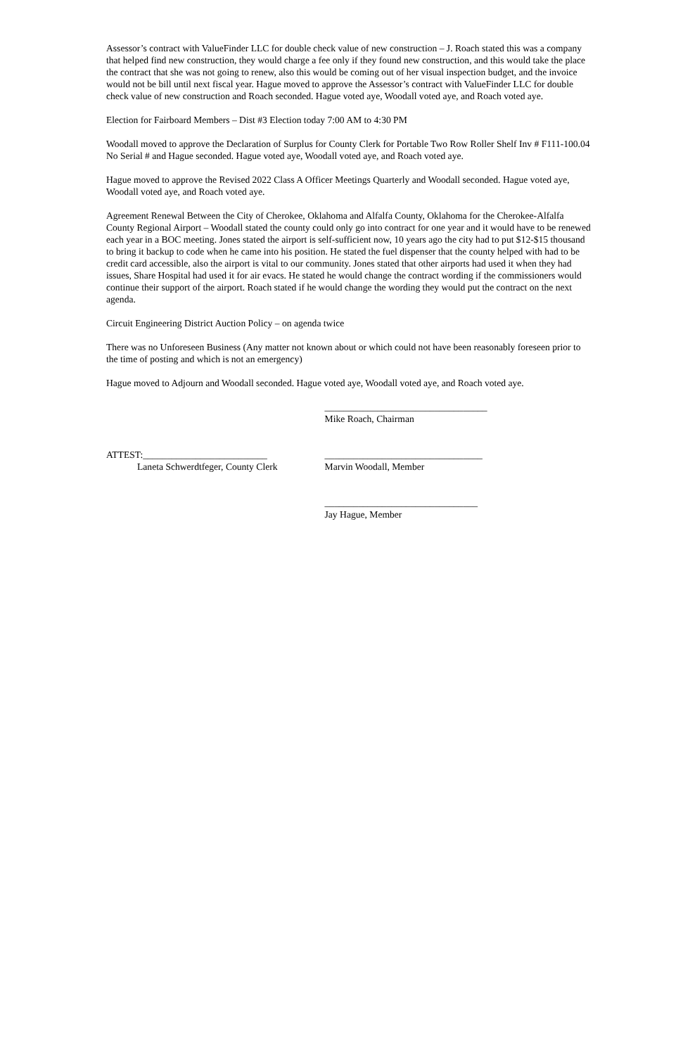Assessor’s contract with ValueFinder LLC for double check value of new construction – J. Roach stated this was a company that helped find new construction, they would charge a fee only if they found new construction, and this would take the place the contract that she was not going to renew, also this would be coming out of her visual inspection budget, and the invoice would not be bill until next fiscal year. Hague moved to approve the Assessor’s contract with ValueFinder LLC for double check value of new construction and Roach seconded. Hague voted aye, Woodall voted aye, and Roach voted aye.
Election for Fairboard Members – Dist #3 Election today 7:00 AM to 4:30 PM
Woodall moved to approve the Declaration of Surplus for County Clerk for Portable Two Row Roller Shelf Inv # F111-100.04 No Serial # and Hague seconded. Hague voted aye, Woodall voted aye, and Roach voted aye.
Hague moved to approve the Revised 2022 Class A Officer Meetings Quarterly and Woodall seconded. Hague voted aye, Woodall voted aye, and Roach voted aye.
Agreement Renewal Between the City of Cherokee, Oklahoma and Alfalfa County, Oklahoma for the Cherokee-Alfalfa County Regional Airport – Woodall stated the county could only go into contract for one year and it would have to be renewed each year in a BOC meeting. Jones stated the airport is self-sufficient now, 10 years ago the city had to put $12-$15 thousand to bring it backup to code when he came into his position. He stated the fuel dispenser that the county helped with had to be credit card accessible, also the airport is vital to our community. Jones stated that other airports had used it when they had issues, Share Hospital had used it for air evacs. He stated he would change the contract wording if the commissioners would continue their support of the airport. Roach stated if he would change the wording they would put the contract on the next agenda.
Circuit Engineering District Auction Policy – on agenda twice
There was no Unforeseen Business (Any matter not known about or which could not have been reasonably foreseen prior to the time of posting and which is not an emergency)
Hague moved to Adjourn and Woodall seconded. Hague voted aye, Woodall voted aye, and Roach voted aye.
__________________________________
Mike Roach, Chairman
ATTEST:__________________________
Laneta Schwerdtfeger, County Clerk
_________________________________
Marvin Woodall, Member
________________________________
Jay Hague, Member